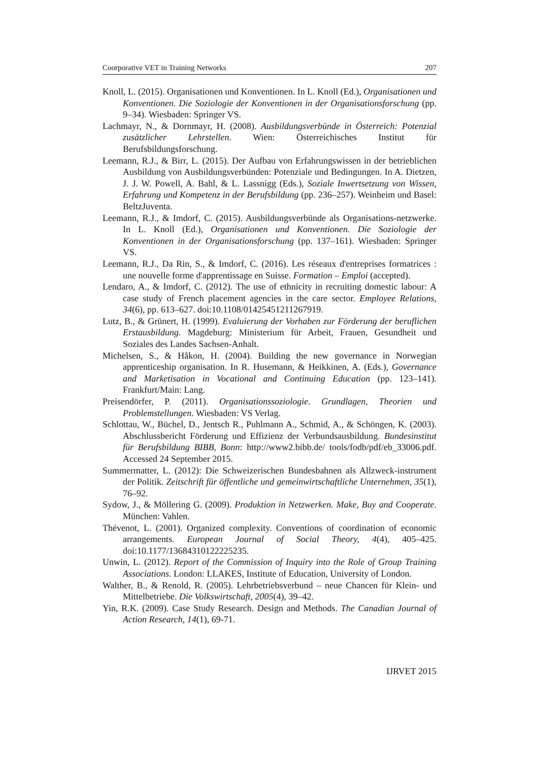Coorporative VET in Training Networks 207
Knoll, L. (2015). Organisationen und Konventionen. In L. Knoll (Ed.), Organisationen und Konventionen. Die Soziologie der Konventionen in der Organisationsforschung (pp. 9–34). Wiesbaden: Springer VS.
Lachmayr, N., & Dornmayr, H. (2008). Ausbildungsverbünde in Österreich: Potenzial zusätzlicher Lehrstellen. Wien: Österreichisches Institut für Berufsbildungsforschung.
Leemann, R.J., & Birr, L. (2015). Der Aufbau von Erfahrungswissen in der betrieblichen Ausbildung von Ausbildungsverbünden: Potenziale und Bedingungen. In A. Dietzen, J. J. W. Powell, A. Bahl, & L. Lassnigg (Eds.), Soziale Inwertsetzung von Wissen, Erfahrung und Kompetenz in der Berufsbildung (pp. 236–257). Weinheim und Basel: BeltzJuventa.
Leemann, R.J., & Imdorf, C. (2015). Ausbildungsverbünde als Organisations-netzwerke. In L. Knoll (Ed.), Organisationen und Konventionen. Die Soziologie der Konventionen in der Organisationsforschung (pp. 137–161). Wiesbaden: Springer VS.
Leemann, R.J., Da Rin, S., & Imdorf, C. (2016). Les réseaux d'entreprises formatrices : une nouvelle forme d'apprentissage en Suisse. Formation – Emploi (accepted).
Lendaro, A., & Imdorf, C. (2012). The use of ethnicity in recruiting domestic labour: A case study of French placement agencies in the care sector. Employee Relations, 34(6), pp. 613–627. doi:10.1108/01425451211267919.
Lutz, B., & Grünert, H. (1999). Evaluierung der Vorhaben zur Förderung der beruflichen Erstausbildung. Magdeburg: Ministerium für Arbeit, Frauen, Gesundheit und Soziales des Landes Sachsen-Anhalt.
Michelsen, S., & Håkon, H. (2004). Building the new governance in Norwegian apprenticeship organisation. In R. Husemann, & Heikkinen, A. (Eds.), Governance and Marketisation in Vocational and Continuing Education (pp. 123–141). Frankfurt/Main: Lang.
Preisendörfer, P. (2011). Organisationssoziologie. Grundlagen, Theorien und Problemstellungen. Wiesbaden: VS Verlag.
Schlottau, W., Büchel, D., Jentsch R., Puhlmann A., Schmid, A., & Schöngen, K. (2003). Abschlussbericht Förderung und Effizienz der Verbundsausbildung. Bundesinstitut für Berufsbildung BIBB, Bonn: http://www2.bibb.de/ tools/fodb/pdf/eb_33006.pdf. Accessed 24 September 2015.
Summermatter, L. (2012): Die Schweizerischen Bundesbahnen als Allzweck-instrument der Politik. Zeitschrift für öffentliche und gemeinwirtschaftliche Unternehmen, 35(1), 76–92.
Sydow, J., & Möllering G. (2009). Produktion in Netzwerken. Make, Buy and Cooperate. München: Vahlen.
Thévenot, L. (2001). Organized complexity. Conventions of coordination of economic arrangements. European Journal of Social Theory, 4(4), 405–425. doi:10.1177/13684310122225235.
Unwin, L. (2012). Report of the Commission of Inquiry into the Role of Group Training Associations. London: LLAKES, Institute of Education, University of London.
Walther, B., & Renold, R. (2005). Lehrbetriebsverbund – neue Chancen für Klein- und Mittelbetriebe. Die Volkswirtschaft, 2005(4), 39–42.
Yin, R.K. (2009). Case Study Research. Design and Methods. The Canadian Journal of Action Research, 14(1), 69-71.
IJRVET 2015